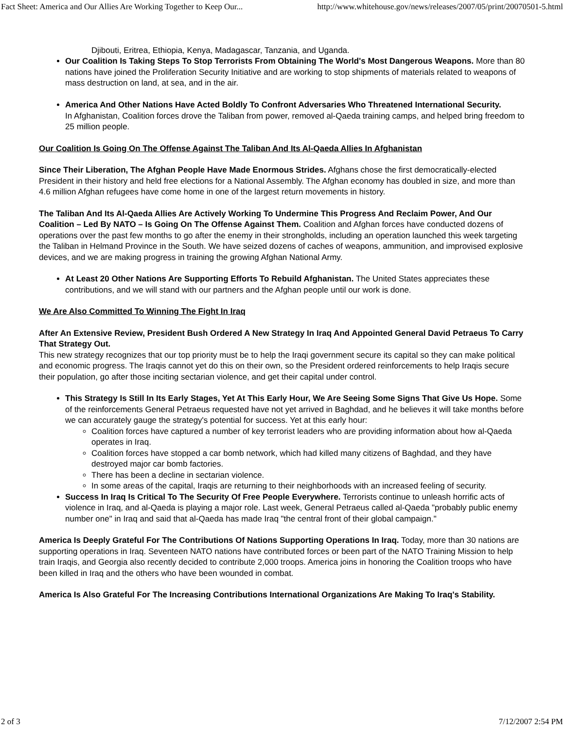Fact Sheet: America and Our Allies Are Working Together to Keep Our... http://www.whitehouse.gov/news/releases/2007/05/print/20070501-5.html
Djibouti, Eritrea, Ethiopia, Kenya, Madagascar, Tanzania, and Uganda.
Our Coalition Is Taking Steps To Stop Terrorists From Obtaining The World's Most Dangerous Weapons. More than 80 nations have joined the Proliferation Security Initiative and are working to stop shipments of materials related to weapons of mass destruction on land, at sea, and in the air.
America And Other Nations Have Acted Boldly To Confront Adversaries Who Threatened International Security.
In Afghanistan, Coalition forces drove the Taliban from power, removed al-Qaeda training camps, and helped bring freedom to 25 million people.
Our Coalition Is Going On The Offense Against The Taliban And Its Al-Qaeda Allies In Afghanistan
Since Their Liberation, The Afghan People Have Made Enormous Strides. Afghans chose the first democratically-elected President in their history and held free elections for a National Assembly. The Afghan economy has doubled in size, and more than 4.6 million Afghan refugees have come home in one of the largest return movements in history.
The Taliban And Its Al-Qaeda Allies Are Actively Working To Undermine This Progress And Reclaim Power, And Our Coalition – Led By NATO – Is Going On The Offense Against Them. Coalition and Afghan forces have conducted dozens of operations over the past few months to go after the enemy in their strongholds, including an operation launched this week targeting the Taliban in Helmand Province in the South. We have seized dozens of caches of weapons, ammunition, and improvised explosive devices, and we are making progress in training the growing Afghan National Army.
At Least 20 Other Nations Are Supporting Efforts To Rebuild Afghanistan. The United States appreciates these contributions, and we will stand with our partners and the Afghan people until our work is done.
We Are Also Committed To Winning The Fight In Iraq
After An Extensive Review, President Bush Ordered A New Strategy In Iraq And Appointed General David Petraeus To Carry That Strategy Out.
This new strategy recognizes that our top priority must be to help the Iraqi government secure its capital so they can make political and economic progress. The Iraqis cannot yet do this on their own, so the President ordered reinforcements to help Iraqis secure their population, go after those inciting sectarian violence, and get their capital under control.
This Strategy Is Still In Its Early Stages, Yet At This Early Hour, We Are Seeing Some Signs That Give Us Hope. Some of the reinforcements General Petraeus requested have not yet arrived in Baghdad, and he believes it will take months before we can accurately gauge the strategy's potential for success. Yet at this early hour:
Coalition forces have captured a number of key terrorist leaders who are providing information about how al-Qaeda operates in Iraq.
Coalition forces have stopped a car bomb network, which had killed many citizens of Baghdad, and they have destroyed major car bomb factories.
There has been a decline in sectarian violence.
In some areas of the capital, Iraqis are returning to their neighborhoods with an increased feeling of security.
Success In Iraq Is Critical To The Security Of Free People Everywhere. Terrorists continue to unleash horrific acts of violence in Iraq, and al-Qaeda is playing a major role. Last week, General Petraeus called al-Qaeda "probably public enemy number one" in Iraq and said that al-Qaeda has made Iraq "the central front of their global campaign."
America Is Deeply Grateful For The Contributions Of Nations Supporting Operations In Iraq. Today, more than 30 nations are supporting operations in Iraq. Seventeen NATO nations have contributed forces or been part of the NATO Training Mission to help train Iraqis, and Georgia also recently decided to contribute 2,000 troops. America joins in honoring the Coalition troops who have been killed in Iraq and the others who have been wounded in combat.
America Is Also Grateful For The Increasing Contributions International Organizations Are Making To Iraq's Stability.
2 of 3 7/12/2007 2:54 PM